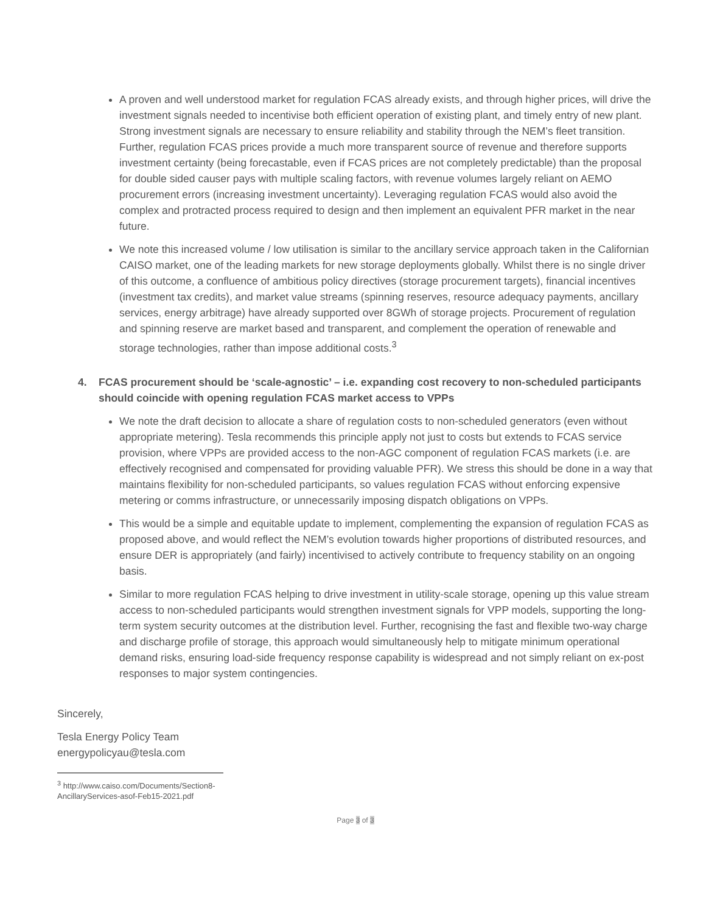A proven and well understood market for regulation FCAS already exists, and through higher prices, will drive the investment signals needed to incentivise both efficient operation of existing plant, and timely entry of new plant. Strong investment signals are necessary to ensure reliability and stability through the NEM’s fleet transition. Further, regulation FCAS prices provide a much more transparent source of revenue and therefore supports investment certainty (being forecastable, even if FCAS prices are not completely predictable) than the proposal for double sided causer pays with multiple scaling factors, with revenue volumes largely reliant on AEMO procurement errors (increasing investment uncertainty). Leveraging regulation FCAS would also avoid the complex and protracted process required to design and then implement an equivalent PFR market in the near future.
We note this increased volume / low utilisation is similar to the ancillary service approach taken in the Californian CAISO market, one of the leading markets for new storage deployments globally. Whilst there is no single driver of this outcome, a confluence of ambitious policy directives (storage procurement targets), financial incentives (investment tax credits), and market value streams (spinning reserves, resource adequacy payments, ancillary services, energy arbitrage) have already supported over 8GWh of storage projects. Procurement of regulation and spinning reserve are market based and transparent, and complement the operation of renewable and storage technologies, rather than impose additional costs.<sup>3</sup>
4. FCAS procurement should be ‘scale-agnostic’ – i.e. expanding cost recovery to non-scheduled participants should coincide with opening regulation FCAS market access to VPPs
We note the draft decision to allocate a share of regulation costs to non-scheduled generators (even without appropriate metering). Tesla recommends this principle apply not just to costs but extends to FCAS service provision, where VPPs are provided access to the non-AGC component of regulation FCAS markets (i.e. are effectively recognised and compensated for providing valuable PFR). We stress this should be done in a way that maintains flexibility for non-scheduled participants, so values regulation FCAS without enforcing expensive metering or comms infrastructure, or unnecessarily imposing dispatch obligations on VPPs.
This would be a simple and equitable update to implement, complementing the expansion of regulation FCAS as proposed above, and would reflect the NEM’s evolution towards higher proportions of distributed resources, and ensure DER is appropriately (and fairly) incentivised to actively contribute to frequency stability on an ongoing basis.
Similar to more regulation FCAS helping to drive investment in utility-scale storage, opening up this value stream access to non-scheduled participants would strengthen investment signals for VPP models, supporting the long-term system security outcomes at the distribution level. Further, recognising the fast and flexible two-way charge and discharge profile of storage, this approach would simultaneously help to mitigate minimum operational demand risks, ensuring load-side frequency response capability is widespread and not simply reliant on ex-post responses to major system contingencies.
Sincerely,
Tesla Energy Policy Team
energypolicyau@tesla.com
<sup>3</sup> http://www.caiso.com/Documents/Section8-AncillaryServices-asof-Feb15-2021.pdf
Page 3 of 3